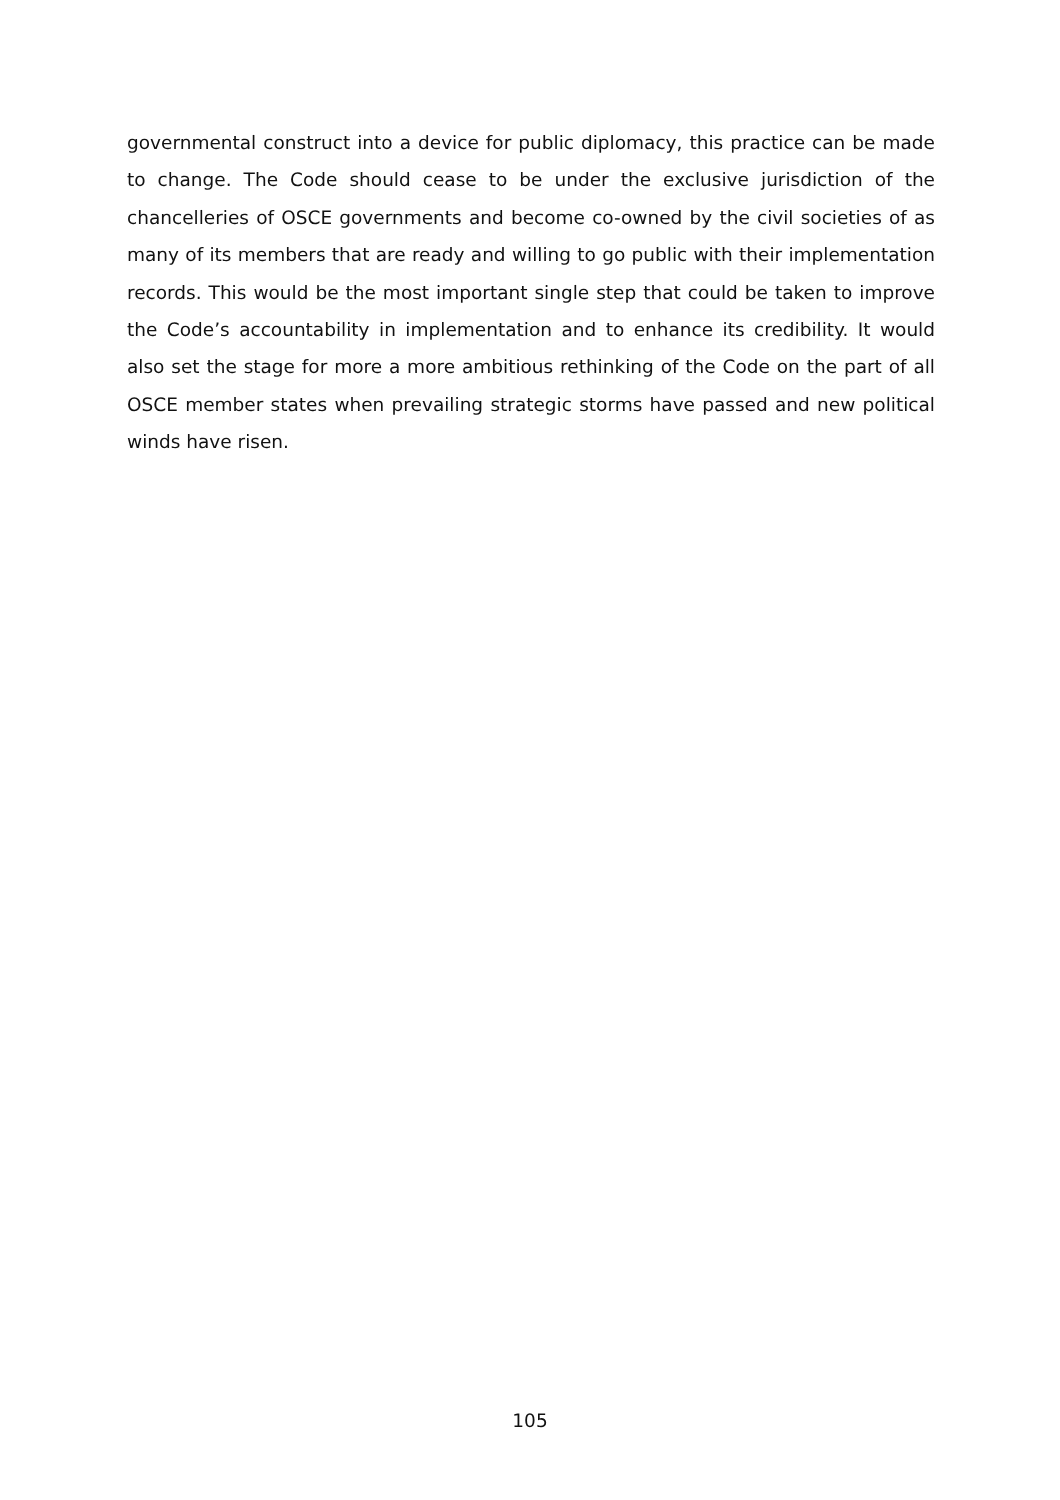governmental construct into a device for public diplomacy, this practice can be made to change. The Code should cease to be under the exclusive jurisdiction of the chancelleries of OSCE governments and become co-owned by the civil societies of as many of its members that are ready and willing to go public with their implementation records. This would be the most important single step that could be taken to improve the Code’s accountability in implementation and to enhance its credibility. It would also set the stage for more a more ambitious rethinking of the Code on the part of all OSCE member states when prevailing strategic storms have passed and new political winds have risen.
105